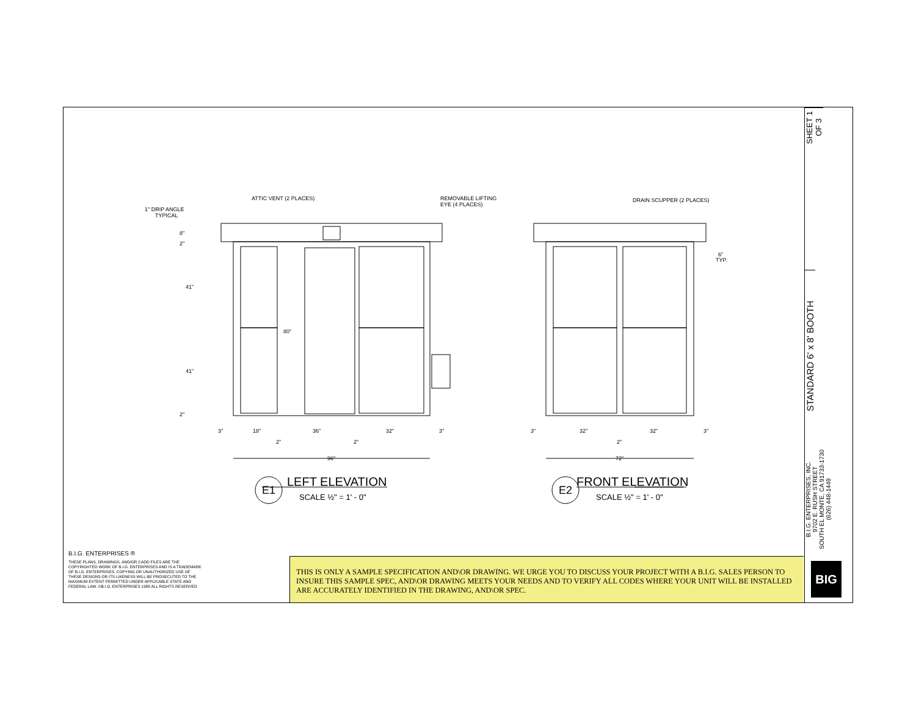1" DRIP ANGLE
TYPICAL
ATTIC VENT (2 PLACES)
REMOVABLE LIFTING
EYE (4 PLACES)
DRAIN SCUPPER (2 PLACES)
8"
2"
41"
41"
2"
80"
6"
TYP.
3"
18"
36"
32"
3"
2"
2"
96"
3"
32"
32"
3"
2"
72"
E1
LEFT ELEVATION
SCALE ½" = 1' - 0"
E2
FRONT ELEVATION
SCALE ½" = 1' - 0"
B.I.G. ENTERPRISES ®
THESE PLANS, DRAWINGS, AND/OR CADD FILES ARE THE COPYRIGHTED WORK OF B.I.G. ENTERPRISES AND IS A TRADEMARK OF B.I.G. ENTERPRISES. COPYING OR UNAUTHORIZED USE OF THESE DESIGNS OR ITS LIKENESS WILL BE PROSECUTED TO THE MAXIMUM EXTENT PERMITTED UNDER APPLICABLE STATE AND FEDERAL LAW. ©B.I.G. ENTERPRISES 1988 ALL RIGHTS RESERVED
THIS IS ONLY A SAMPLE SPECIFICATION AND\OR DRAWING. WE URGE YOU TO DISCUSS YOUR PROJECT WITH A B.I.G. SALES PERSON TO INSURE THIS SAMPLE SPEC, AND\OR DRAWING MEETS YOUR NEEDS AND TO VERIFY ALL CODES WHERE YOUR UNIT WILL BE INSTALLED ARE ACCURATELY IDENTIFIED IN THE DRAWING, AND\OR SPEC.
SHEET 1 OF 3
STANDARD 6' x 8' BOOTH
B.I.G. ENTERPRISES, INC.
9702 E. RUSH STREET
SOUTH EL MONTE, CA 91733-1730
(626) 448-1449
BIG